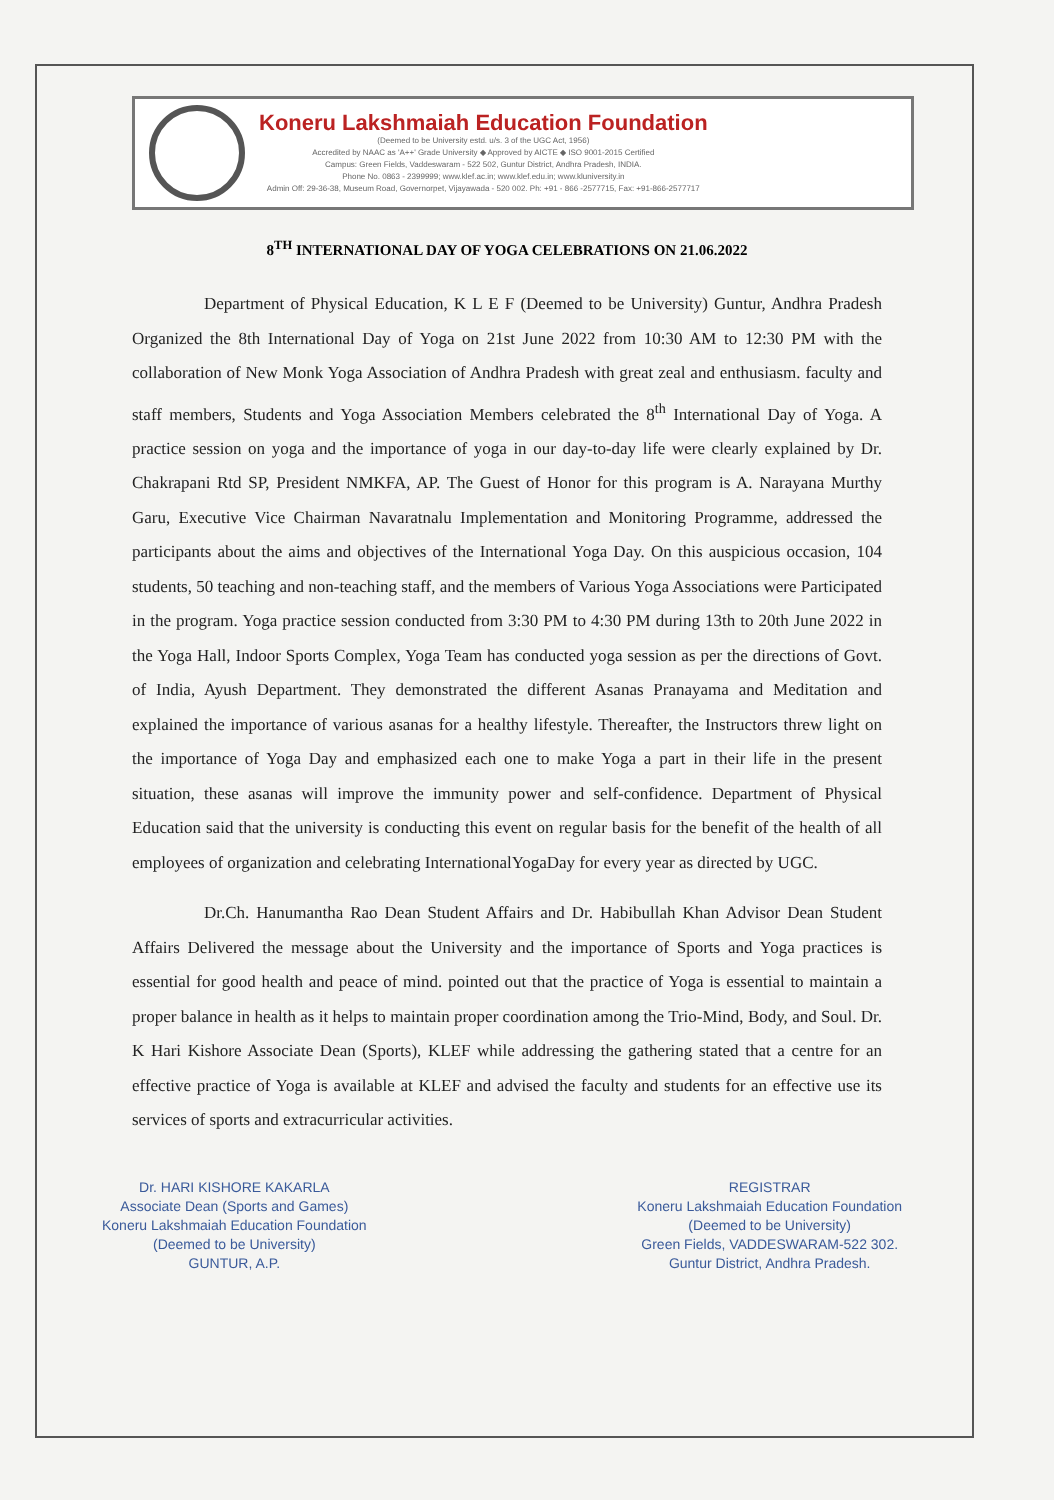Koneru Lakshmaiah Education Foundation
(Deemed to be University estd. u/s. 3 of the UGC Act, 1956)
Accredited by NAAC as 'A++' Grade University ◆ Approved by AICTE ◆ ISO 9001-2015 Certified
Campus: Green Fields, Vaddeswaram - 522 502, Guntur District, Andhra Pradesh, INDIA.
Phone No. 0863 - 2399999; www.klef.ac.in; www.klef.edu.in; www.kluniversity.in
Admin Off: 29-36-38, Museum Road, Governorpet, Vijayawada - 520 002. Ph: +91 - 866 -2577715, Fax: +91-866-2577717
8<sup>TH</sup> INTERNATIONAL DAY OF YOGA CELEBRATIONS ON 21.06.2022
Department of Physical Education, K L E F (Deemed to be University) Guntur, Andhra Pradesh Organized the 8th International Day of Yoga on 21st June 2022 from 10:30 AM to 12:30 PM with the collaboration of New Monk Yoga Association of Andhra Pradesh with great zeal and enthusiasm. faculty and staff members, Students and Yoga Association Members celebrated the 8<sup>th</sup> International Day of Yoga. A practice session on yoga and the importance of yoga in our day-to-day life were clearly explained by Dr. Chakrapani Rtd SP, President NMKFA, AP. The Guest of Honor for this program is A. Narayana Murthy Garu, Executive Vice Chairman Navaratnalu Implementation and Monitoring Programme, addressed the participants about the aims and objectives of the International Yoga Day. On this auspicious occasion, 104 students, 50 teaching and non-teaching staff, and the members of Various Yoga Associations were Participated in the program. Yoga practice session conducted from 3:30 PM to 4:30 PM during 13th to 20th June 2022 in the Yoga Hall, Indoor Sports Complex, Yoga Team has conducted yoga session as per the directions of Govt. of India, Ayush Department. They demonstrated the different Asanas Pranayama and Meditation and explained the importance of various asanas for a healthy lifestyle. Thereafter, the Instructors threw light on the importance of Yoga Day and emphasized each one to make Yoga a part in their life in the present situation, these asanas will improve the immunity power and self-confidence. Department of Physical Education said that the university is conducting this event on regular basis for the benefit of the health of all employees of organization and celebrating InternationalYogaDay for every year as directed by UGC.
Dr.Ch. Hanumantha Rao Dean Student Affairs and Dr. Habibullah Khan Advisor Dean Student Affairs Delivered the message about the University and the importance of Sports and Yoga practices is essential for good health and peace of mind. pointed out that the practice of Yoga is essential to maintain a proper balance in health as it helps to maintain proper coordination among the Trio-Mind, Body, and Soul. Dr. K Hari Kishore Associate Dean (Sports), KLEF while addressing the gathering stated that a centre for an effective practice of Yoga is available at KLEF and advised the faculty and students for an effective use its services of sports and extracurricular activities.
Dr. HARI KISHORE KAKARLA
Associate Dean (Sports and Games)
Koneru Lakshmaiah Education Foundation
(Deemed to be University)
GUNTUR, A.P.
REGISTRAR
Koneru Lakshmaiah Education Foundation
(Deemed to be University)
Green Fields, VADDESWARAM-522 302.
Guntur District, Andhra Pradesh.